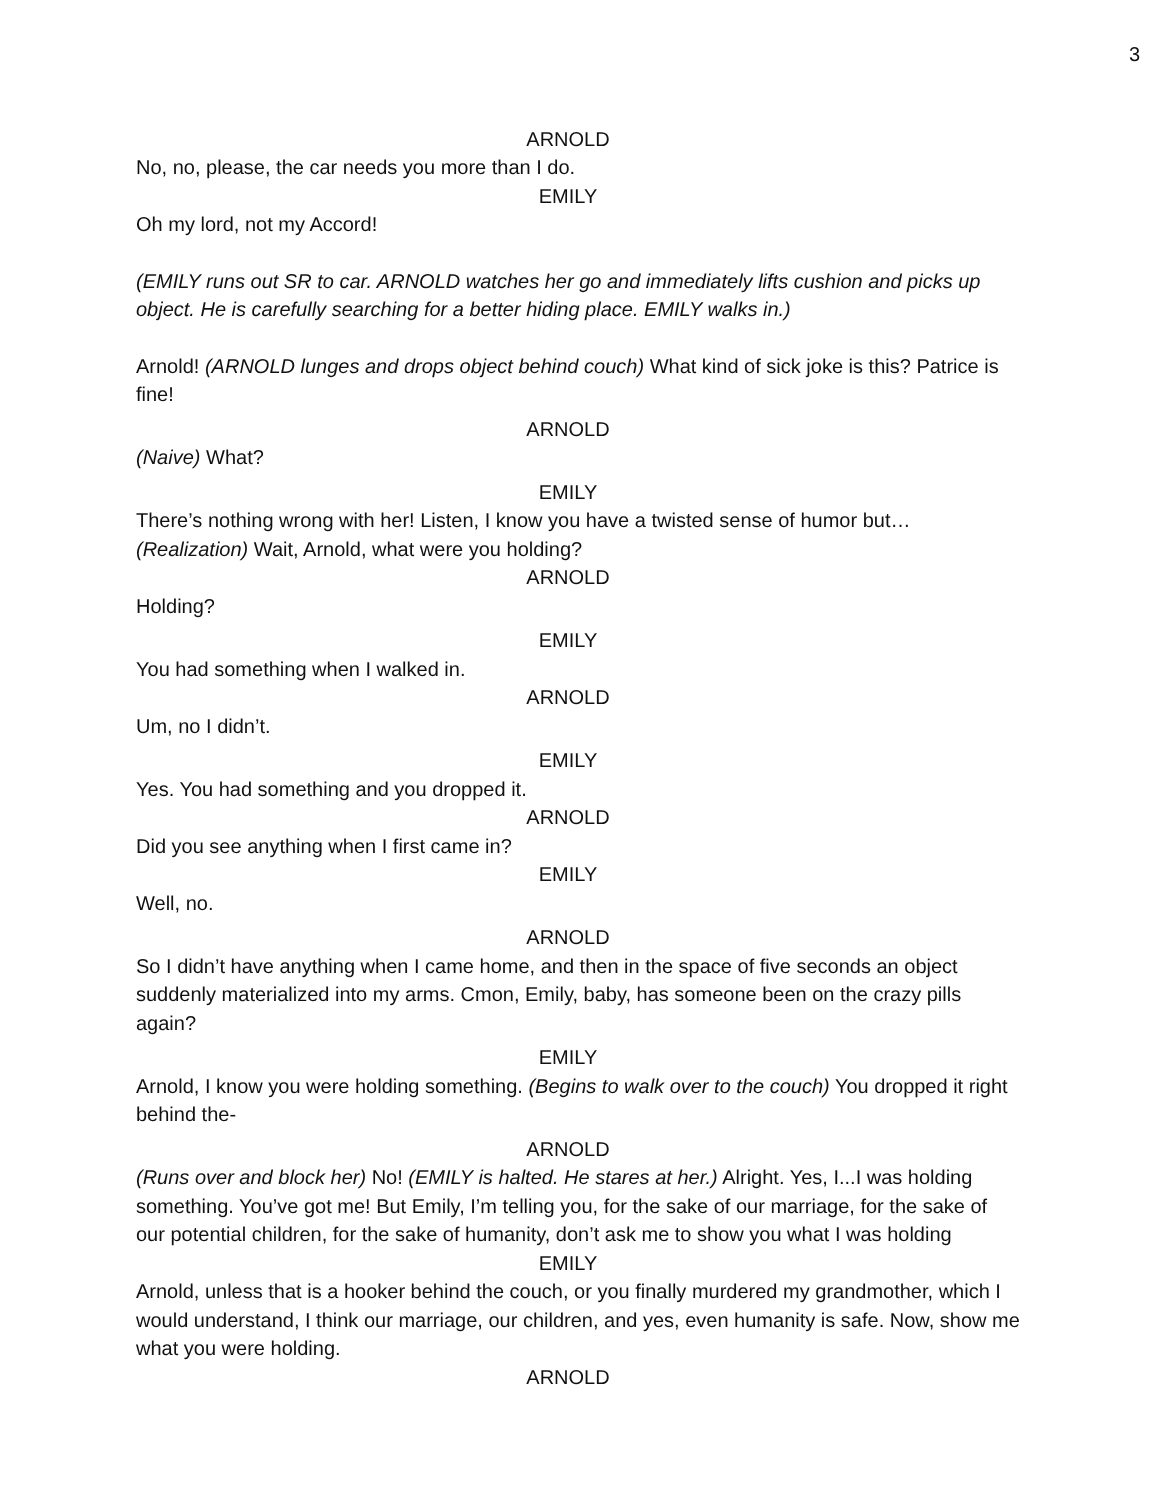3
ARNOLD
No, no, please, the car needs you more than I do.
EMILY
Oh my lord, not my Accord!
(EMILY runs out SR to car. ARNOLD watches her go and immediately lifts cushion and picks up object. He is carefully searching for a better hiding place. EMILY walks in.)
Arnold! (ARNOLD lunges and drops object behind couch) What kind of sick joke is this? Patrice is fine!
ARNOLD
(Naive) What?
EMILY
There’s nothing wrong with her! Listen, I know you have a twisted sense of humor but… (Realization) Wait, Arnold, what were you holding?
ARNOLD
Holding?
EMILY
You had something when I walked in.
ARNOLD
Um, no I didn’t.
EMILY
Yes. You had something and you dropped it.
ARNOLD
Did you see anything when I first came in?
EMILY
Well, no.
ARNOLD
So I didn’t have anything when I came home, and then in the space of five seconds an object suddenly materialized into my arms. Cmon, Emily, baby, has someone been on the crazy pills again?
EMILY
Arnold, I know you were holding something. (Begins to walk over to the couch) You dropped it right behind the-
ARNOLD
(Runs over and block her) No! (EMILY is halted. He stares at her.) Alright. Yes, I...I was holding something. You’ve got me! But Emily, I’m telling you, for the sake of our marriage, for the sake of our potential children, for the sake of humanity, don’t ask me to show you what I was holding
EMILY
Arnold, unless that is a hooker behind the couch, or you finally murdered my grandmother, which I would understand, I think our marriage, our children, and yes, even humanity is safe. Now, show me what you were holding.
ARNOLD